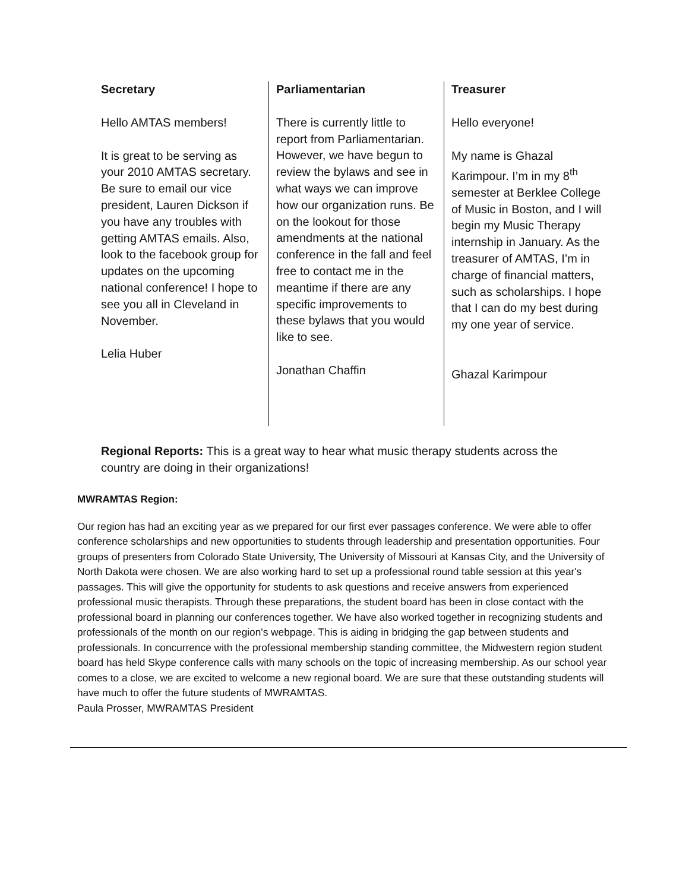Secretary
Hello AMTAS members!
It is great to be serving as your 2010 AMTAS secretary. Be sure to email our vice president, Lauren Dickson if you have any troubles with getting AMTAS emails. Also, look to the facebook group for updates on the upcoming national conference! I hope to see you all in Cleveland in November.
Lelia Huber
Parliamentarian
There is currently little to report from Parliamentarian. However, we have begun to review the bylaws and see in what ways we can improve how our organization runs. Be on the lookout for those amendments at the national conference in the fall and feel free to contact me in the meantime if there are any specific improvements to these bylaws that you would like to see.
Jonathan Chaffin
Treasurer
Hello everyone!
My name is Ghazal Karimpour. I’m in my 8<sup>th</sup> semester at Berklee College of Music in Boston, and I will begin my Music Therapy internship in January. As the treasurer of AMTAS, I’m in charge of financial matters, such as scholarships. I hope that I can do my best during my one year of service.
Ghazal Karimpour
Regional Reports: This is a great way to hear what music therapy students across the country are doing in their organizations!
MWRAMTAS Region:
Our region has had an exciting year as we prepared for our first ever passages conference. We were able to offer conference scholarships and new opportunities to students through leadership and presentation opportunities. Four groups of presenters from Colorado State University, The University of Missouri at Kansas City, and the University of North Dakota were chosen. We are also working hard to set up a professional round table session at this year's passages. This will give the opportunity for students to ask questions and receive answers from experienced professional music therapists. Through these preparations, the student board has been in close contact with the professional board in planning our conferences together. We have also worked together in recognizing students and professionals of the month on our region's webpage. This is aiding in bridging the gap between students and professionals. In concurrence with the professional membership standing committee, the Midwestern region student board has held Skype conference calls with many schools on the topic of increasing membership. As our school year comes to a close, we are excited to welcome a new regional board. We are sure that these outstanding students will have much to offer the future students of MWRAMTAS.
Paula Prosser, MWRAMTAS President